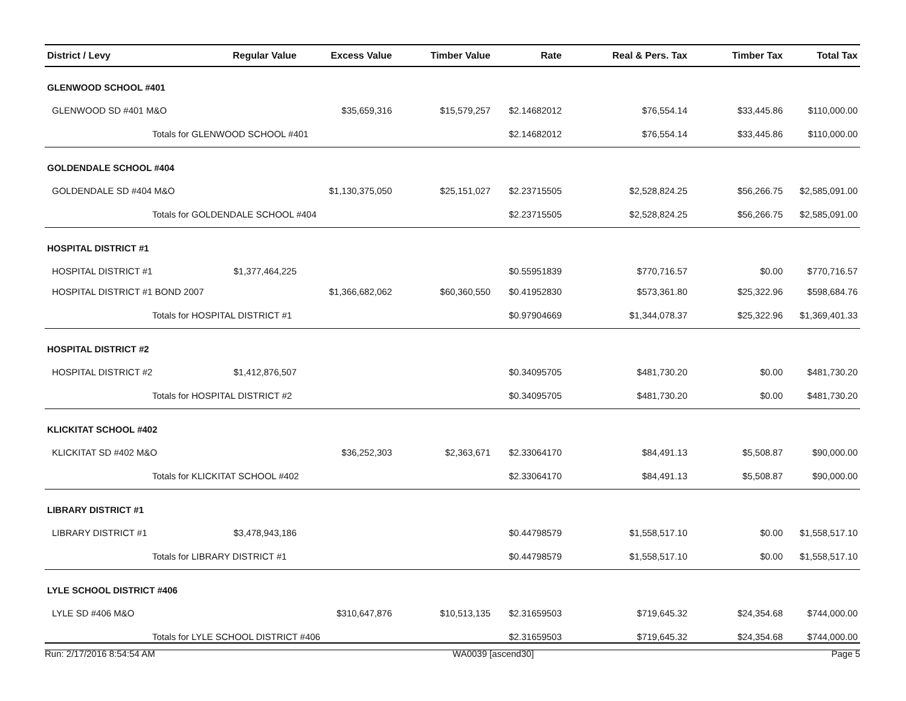| District / Levy | Regular Value | Excess Value | Timber Value | Rate | Real & Pers. Tax | Timber Tax | Total Tax |
| --- | --- | --- | --- | --- | --- | --- | --- |
| GLENWOOD SCHOOL #401 | | | | | | | |
| GLENWOOD SD #401 M&O | | $35,659,316 | $15,579,257 | $2.14682012 | $76,554.14 | $33,445.86 | $110,000.00 |
| Totals for GLENWOOD SCHOOL #401 | | | | $2.14682012 | $76,554.14 | $33,445.86 | $110,000.00 |
| GOLDENDALE SCHOOL #404 | | | | | | | |
| GOLDENDALE SD #404 M&O | | $1,130,375,050 | $25,151,027 | $2.23715505 | $2,528,824.25 | $56,266.75 | $2,585,091.00 |
| Totals for GOLDENDALE SCHOOL #404 | | | | $2.23715505 | $2,528,824.25 | $56,266.75 | $2,585,091.00 |
| HOSPITAL DISTRICT #1 | | | | | | | |
| HOSPITAL DISTRICT #1 | $1,377,464,225 | | | $0.55951839 | $770,716.57 | $0.00 | $770,716.57 |
| HOSPITAL DISTRICT #1 BOND 2007 | | $1,366,682,062 | $60,360,550 | $0.41952830 | $573,361.80 | $25,322.96 | $598,684.76 |
| Totals for HOSPITAL DISTRICT #1 | | | | $0.97904669 | $1,344,078.37 | $25,322.96 | $1,369,401.33 |
| HOSPITAL DISTRICT #2 | | | | | | | |
| HOSPITAL DISTRICT #2 | $1,412,876,507 | | | $0.34095705 | $481,730.20 | $0.00 | $481,730.20 |
| Totals for HOSPITAL DISTRICT #2 | | | | $0.34095705 | $481,730.20 | $0.00 | $481,730.20 |
| KLICKITAT SCHOOL #402 | | | | | | | |
| KLICKITAT SD #402 M&O | | $36,252,303 | $2,363,671 | $2.33064170 | $84,491.13 | $5,508.87 | $90,000.00 |
| Totals for KLICKITAT SCHOOL #402 | | | | $2.33064170 | $84,491.13 | $5,508.87 | $90,000.00 |
| LIBRARY DISTRICT #1 | | | | | | | |
| LIBRARY DISTRICT #1 | $3,478,943,186 | | | $0.44798579 | $1,558,517.10 | $0.00 | $1,558,517.10 |
| Totals for LIBRARY DISTRICT #1 | | | | $0.44798579 | $1,558,517.10 | $0.00 | $1,558,517.10 |
| LYLE SCHOOL DISTRICT #406 | | | | | | | |
| LYLE SD #406 M&O | | $310,647,876 | $10,513,135 | $2.31659503 | $719,645.32 | $24,354.68 | $744,000.00 |
| Totals for LYLE SCHOOL DISTRICT #406 | | | | $2.31659503 | $719,645.32 | $24,354.68 | $744,000.00 |
Run: 2/17/2016 8:54:54 AM WA0039 [ascend30] Page 5